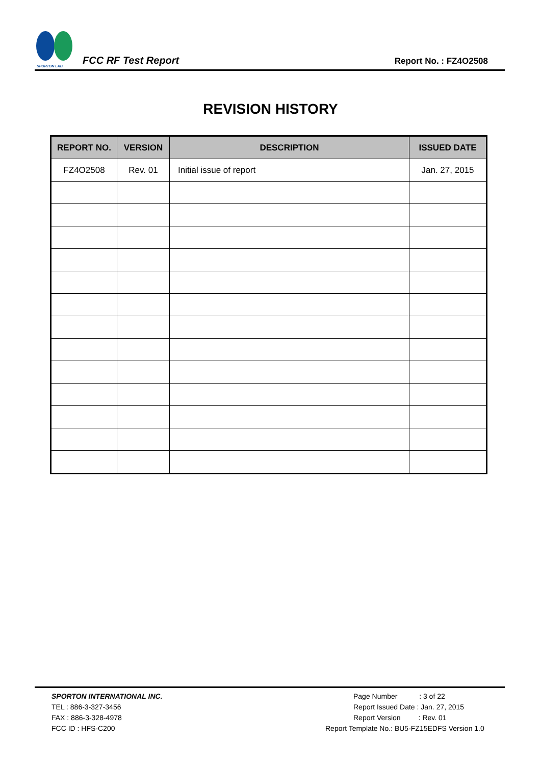SPORTON LAB.
FCC RF Test Report
Report No. : FZ4O2508
REVISION HISTORY
| REPORT NO. | VERSION | DESCRIPTION | ISSUED DATE |
| --- | --- | --- | --- |
| FZ4O2508 | Rev. 01 | Initial issue of report | Jan. 27, 2015 |
SPORTON INTERNATIONAL INC.
TEL : 886-3-327-3456
FAX : 886-3-328-4978
FCC ID : HFS-C200
Page Number : 3 of 22
Report Issued Date : Jan. 27, 2015
Report Version : Rev. 01
Report Template No.: BU5-FZ15EDFS Version 1.0